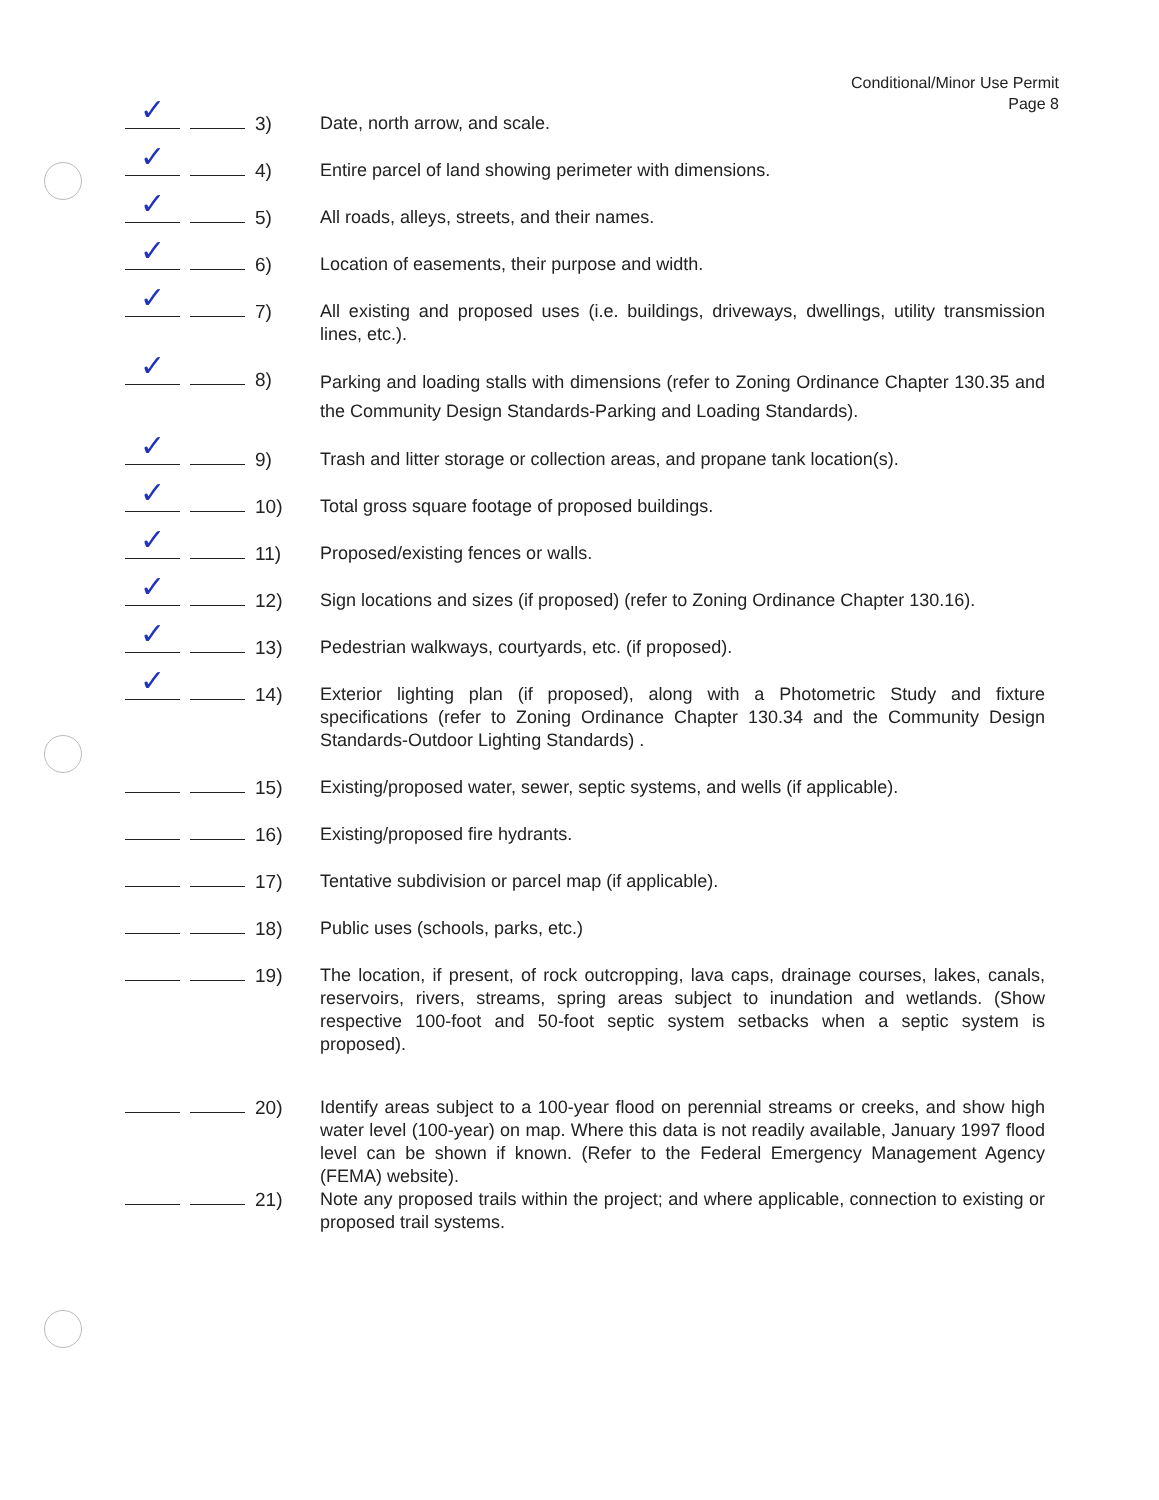Conditional/Minor Use Permit
Page 8
✓
3) Date, north arrow, and scale.
✓
4) Entire parcel of land showing perimeter with dimensions.
✓
5) All roads, alleys, streets, and their names.
✓
6) Location of easements, their purpose and width.
✓
7) All existing and proposed uses (i.e. buildings, driveways, dwellings, utility transmission lines, etc.).
✓
8)
Parking and loading stalls with dimensions (refer to Zoning Ordinance Chapter 130.35 and the Community Design Standards-Parking and Loading Standards).
✓
9) Trash and litter storage or collection areas, and propane tank location(s).
✓
10) Total gross square footage of proposed buildings.
✓
11) Proposed/existing fences or walls.
✓
12) Sign locations and sizes (if proposed) (refer to Zoning Ordinance Chapter 130.16).
✓
13) Pedestrian walkways, courtyards, etc. (if proposed).
✓
14) Exterior lighting plan (if proposed), along with a Photometric Study and fixture specifications (refer to Zoning Ordinance Chapter 130.34 and the Community Design Standards-Outdoor Lighting Standards) .
15) Existing/proposed water, sewer, septic systems, and wells (if applicable).
16) Existing/proposed fire hydrants.
17) Tentative subdivision or parcel map (if applicable).
18) Public uses (schools, parks, etc.)
19) The location, if present, of rock outcropping, lava caps, drainage courses, lakes, canals, reservoirs, rivers, streams, spring areas subject to inundation and wetlands. (Show respective 100-foot and 50-foot septic system setbacks when a septic system is proposed).
20) Identify areas subject to a 100-year flood on perennial streams or creeks, and show high water level (100-year) on map. Where this data is not readily available, January 1997 flood level can be shown if known. (Refer to the Federal Emergency Management Agency (FEMA) website).
21) Note any proposed trails within the project; and where applicable, connection to existing or proposed trail systems.